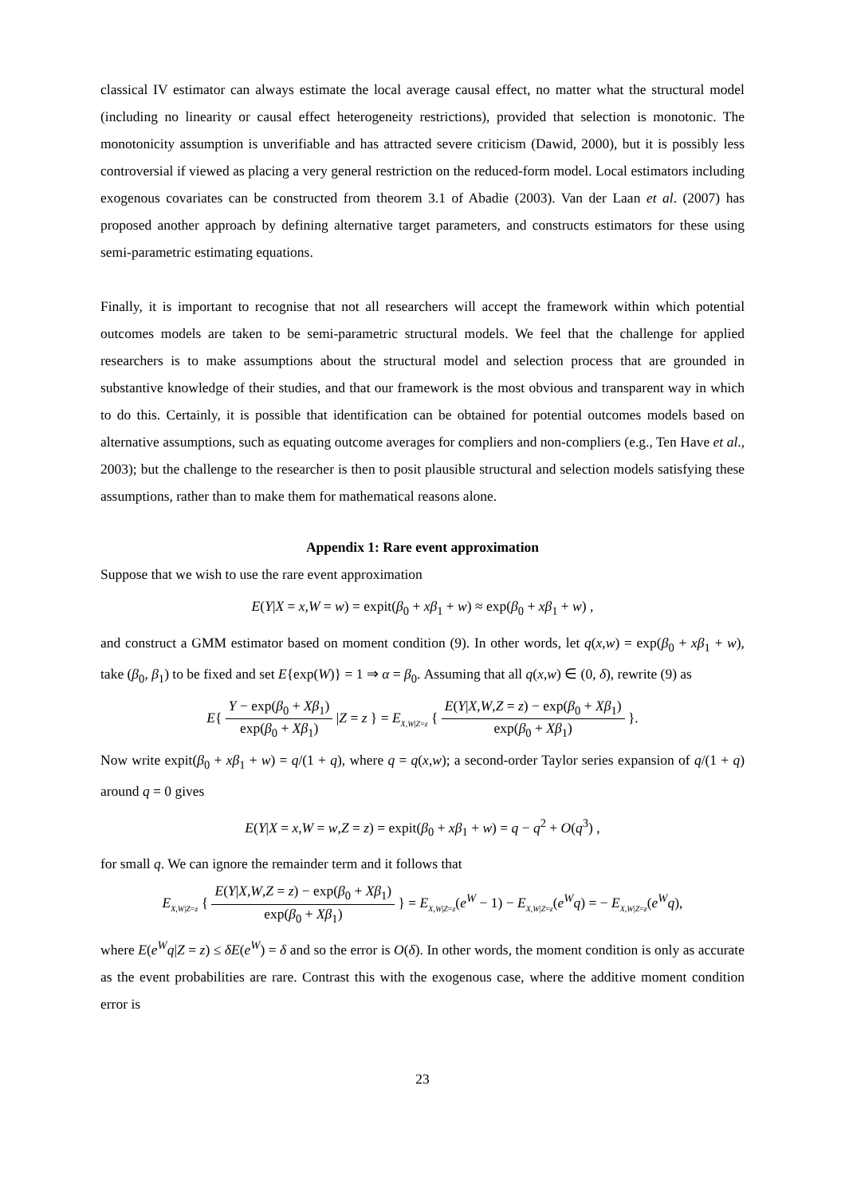classical IV estimator can always estimate the local average causal effect, no matter what the structural model (including no linearity or causal effect heterogeneity restrictions), provided that selection is monotonic. The monotonicity assumption is unverifiable and has attracted severe criticism (Dawid, 2000), but it is possibly less controversial if viewed as placing a very general restriction on the reduced-form model. Local estimators including exogenous covariates can be constructed from theorem 3.1 of Abadie (2003). Van der Laan et al. (2007) has proposed another approach by defining alternative target parameters, and constructs estimators for these using semi-parametric estimating equations.
Finally, it is important to recognise that not all researchers will accept the framework within which potential outcomes models are taken to be semi-parametric structural models. We feel that the challenge for applied researchers is to make assumptions about the structural model and selection process that are grounded in substantive knowledge of their studies, and that our framework is the most obvious and transparent way in which to do this. Certainly, it is possible that identification can be obtained for potential outcomes models based on alternative assumptions, such as equating outcome averages for compliers and non-compliers (e.g., Ten Have et al., 2003); but the challenge to the researcher is then to posit plausible structural and selection models satisfying these assumptions, rather than to make them for mathematical reasons alone.
Appendix 1: Rare event approximation
Suppose that we wish to use the rare event approximation
E(Y|X = x,W = w) = expit(β<sub>0</sub> + xβ<sub>1</sub> + w) ≈ exp(β<sub>0</sub> + xβ<sub>1</sub> + w) ,
and construct a GMM estimator based on moment condition (9). In other words, let q(x,w) = exp(β<sub>0</sub> + xβ<sub>1</sub> + w), take (β<sub>0</sub>, β<sub>1</sub>) to be fixed and set E{exp(W)} = 1 ⇒ α = β<sub>0</sub>. Assuming that all q(x,w) ∈ (0, δ), rewrite (9) as
E{ Y − exp(β<sub>0</sub> + Xβ<sub>1</sub>) exp(β<sub>0</sub> + Xβ<sub>1</sub>) |Z = z } = E<sub>X,W|Z=z</sub> { E(Y|X,W,Z = z) − exp(β<sub>0</sub> + Xβ<sub>1</sub>) exp(β<sub>0</sub> + Xβ<sub>1</sub>) }.
Now write expit(β<sub>0</sub> + xβ<sub>1</sub> + w) = q/(1 + q), where q = q(x,w); a second-order Taylor series expansion of q/(1 + q) around q = 0 gives
E(Y|X = x,W = w,Z = z) = expit(β<sub>0</sub> + xβ<sub>1</sub> + w) = q − q<sup>2</sup> + O(q<sup>3</sup>) ,
for small q. We can ignore the remainder term and it follows that
E<sub>X,W|Z=z</sub> { E(Y|X,W,Z = z) − exp(β<sub>0</sub> + Xβ<sub>1</sub>) exp(β<sub>0</sub> + Xβ<sub>1</sub>) } = E<sub>X,W|Z=z</sub>(e<sup>W</sup> − 1) − E<sub>X,W|Z=z</sub>(e<sup>W</sup>q) = − E<sub>X,W|Z=z</sub>(e<sup>W</sup>q),
where E(e<sup>W</sup>q|Z = z) ≤ δE(e<sup>W</sup>) = δ and so the error is O(δ). In other words, the moment condition is only as accurate as the event probabilities are rare. Contrast this with the exogenous case, where the additive moment condition error is
23